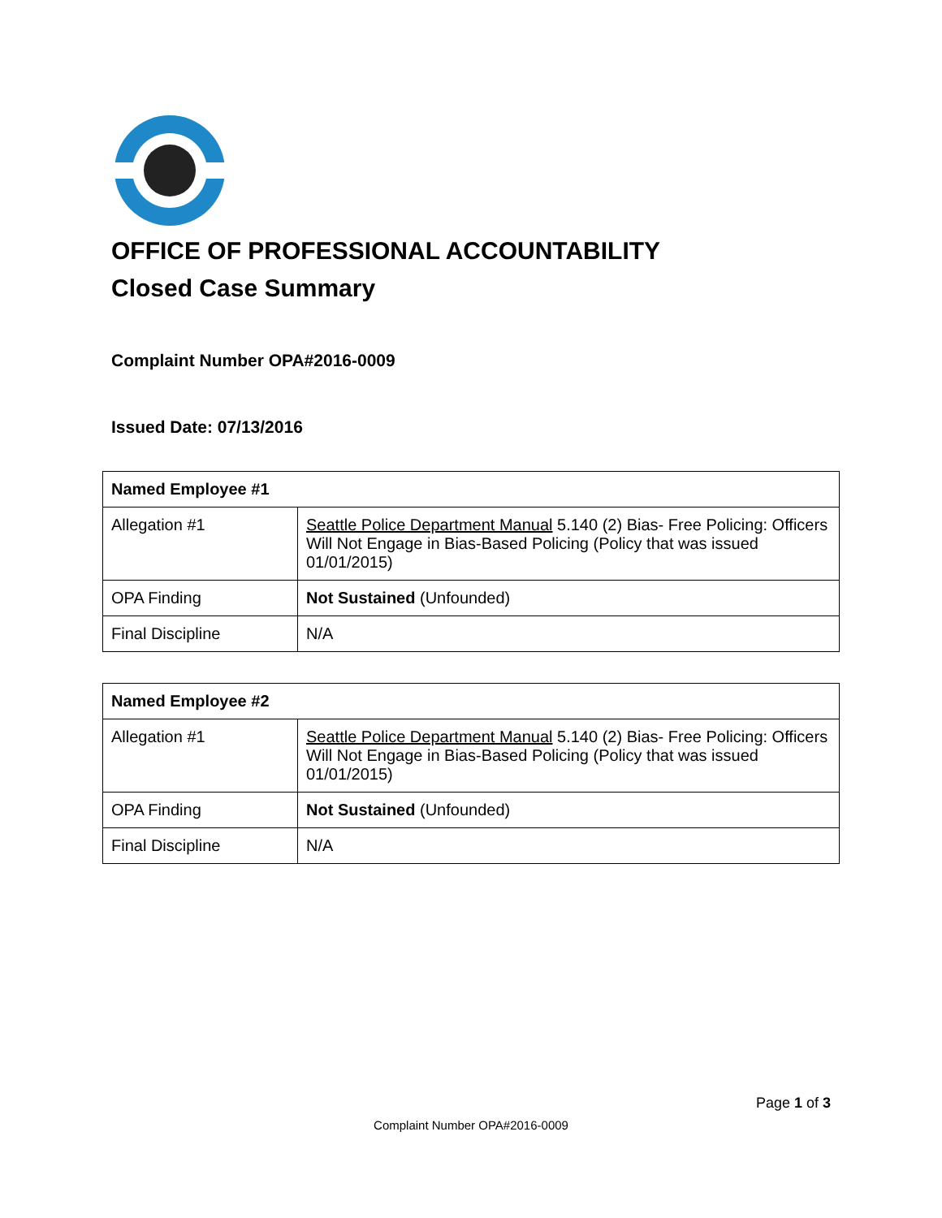OFFICE OF PROFESSIONAL ACCOUNTABILITY
Closed Case Summary
Complaint Number OPA#2016-0009
Issued Date: 07/13/2016
| Named Employee #1 | |
| --- | --- |
| Allegation #1 | Seattle Police Department Manual 5.140 (2) Bias- Free Policing: Officers Will Not Engage in Bias-Based Policing (Policy that was issued 01/01/2015) |
| OPA Finding | Not Sustained (Unfounded) |
| Final Discipline | N/A |
| Named Employee #2 | |
| --- | --- |
| Allegation #1 | Seattle Police Department Manual 5.140 (2) Bias- Free Policing: Officers Will Not Engage in Bias-Based Policing (Policy that was issued 01/01/2015) |
| OPA Finding | Not Sustained (Unfounded) |
| Final Discipline | N/A |
Page 1 of 3
Complaint Number OPA#2016-0009